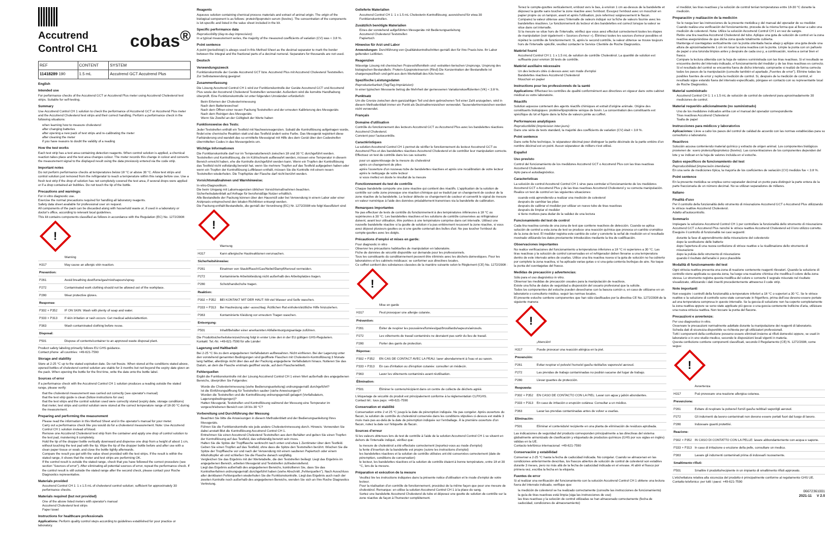Accutrend Control CH1
cobas<sup>®</sup>
| REF | CONTENT | SYSTEM |
| 11418289 190 | 1.5 mL | Accutrend GCT Accutrend Plus |
English
Intended use
For performance checks of the Accutrend GCT or Accutrend Plus meter using Accutrend Cholesterol test strips. Suitable for self-testing.
Summary
Use Accutrend Control CH 1 solution to check the performance of Accutrend GCT or Accutrend Plus meter and the Accutrend Cholesterol test strips and their correct handling. Perform a performance check in the following situations:
when learning how to measure cholesterol
after changing batteries
after opening a new pack of test strips and re-calibrating the meter
after cleaning the meter
if you have reasons to doubt the validity of a reading
How the test works
Each test strip has a test area containing detection reagents. When control solution is applied, a chemical reaction takes place and the test area changes colour. The meter records this change in colour and converts the measurement signal to the displayed result using the data previously entered via the code strip.
Important notes
Do not perform performance checks at temperatures below 18 °C or above 30 °C. Allow test strips and control solution just removed from the refrigerator to reach a temperature within this range before use. Use a fresh test strip if the drop of solution has not completely covered the test area, if several drops were applied or if a drop contained air bubbles. Do not touch the tip of the bottle.
Precautions and warnings:
For in vitro diagnostic use.
Exercise the normal precautions required for handling all laboratory reagents.
Safety data sheet available for professional user on request.
All components of the pack can be discarded along with household waste or, if used in a laboratory or doctor's office, according to relevant local guidelines.
This kit contains components classified as follows in accordance with the Regulation (EC) No. 1272/2008:
!
| | Warning |
| H317 | May cause an allergic skin reaction. |
| Prevention: | |
| P261 | Avoid breathing dust/fume/gas/mist/vapours/spray. |
| P272 | Contaminated work clothing should not be allowed out of the workplace. |
| P280 | Wear protective gloves. |
| Response: | |
| P302 + P352 | IF ON SKIN: Wash with plenty of soap and water. |
| P333 + P313 | If skin irritation or rash occurs: Get medical advice/attention. |
| P363 | Wash contaminated clothing before reuse. |
| Disposal: | |
| P501 | Dispose of contents/container to an approved waste disposal plant. |
Product safety labeling primarily follows EU GHS guidance.
Contact phone: all countries: +49-621-7590
Storage and stability
Store at 2-25 °C up to the stated expiration date. Do not freeze. When stored at the conditions stated above, opened bottles of cholesterol control solution are stable for 3 months but not beyond the expiry date given on the pack. When opening the bottle for the first time, write the date onto the bottle label.
Sources of error
If a performance check with the Accutrend Control CH 1 solution produces a reading outside the stated range, please verify:
that the cholesterol measurement was carried out correctly (see operator's manual)
that the test strip guide is clean (follow instructions for use)
that the test strips and the control solution used were correctly stored (expiry date, storage conditions)
that meter, test strips and control solution were stored at the correct temperature range of 18-30 °C during the measurement.
Preparing and performing the measurement
Please read the information in this Method Sheet and in the operator's manual for your meter.
Carry out a performance check like you would do for a cholesterol measurement. Note: Use Accutrend Control CH 1 solution instead of blood.
Remove one Accutrend Cholesterol test strip from the container and apply one drop of control solution to the test pad, moistening it completely.
Hold the tip of the dropper bottle vertically downward and dispense one drop from a height of about 1 cm, without touching the test pad with the tip. Wipe the tip of the dropper bottle before and after use with a clean paper tissue or swab, and close the bottle tightly afterwards.
Compare the result you get with the value sheet provided with the test strips. If the result is within the stated range, it shows that the meter and test strips are performing OK.
If the control result is outside the stated range, check that you have followed the correct procedure (see section "Sources of error"). After eliminating all potential sources of error, repeat the performance check. If the control result is still outside the stated range after the second check, please contact your Roche Diagnostics representative.
Materials provided
Accutrend Control CH 1: 1 x 1.5 mL of cholesterol control solution; sufficient for approximately 30 performance checks.
Materials required (but not provided)
One of the above listed meters with operator's manual
Accutrend Cholesterol test strips
Paper towel
Instructions for healthcare professionals
Applications: Perform quality control steps according to guidelines established for your practice or laboratory.
Reagents
Aqueous solution containing chemical process materials and extract of animal origin. The origin of the biological component is as follows: protein/lipoprotein serum (bovine). The concentration of the components is lot-specific and listed in the value sheet included in the kit.
Specific performance data
Reproducibility (day-to-day imprecision):
In a typical measurement series, the majority of the measured coefficients of variation (CV) was < 3.8 %.
Point sentence
A point (period/stop) is always used in this Method Sheet as the decimal separator to mark the border between the integral and the fractional parts of a decimal numeral. Separators for thousands are not used.
Deutsch
Verwendungszweck
Funktionskontrolle der Geräte Accutrend GCT bzw. Accutrend Plus mit Accutrend Cholesterol Teststreifen.
Zur Selbstanwendung geeignet
Zusammenfassung
Die Lösung Accutrend Control CH 1 wird zur Funktionskontrolle der Geräte Accutrend GCT und Accutrend Plus sowie der Accutrend Cholesterol Teststreifen verwendet. Außerdem wird die korrekte Handhabung überprüft. Eine Funktionskontrolle ist unter folgenden Umständen erforderlich:
Beim Erlernen der Cholesterinmessung
Nach dem Batteriewechsel
Nach dem Öffnen einer neuen Packung Teststreifen und der erneuten Kalibrierung des Messgeräts
Nach dem Reinigen des Messgeräts
Wenn Sie Zweifel an der Gültigkeit der Werte haben
Funktionsweise des Tests:
Jeder Teststreifen enthält ein Testfeld mit Nachweisreagenzien. Sobald die Kontrolllösung aufgetragen wurde, findet eine chemische Reaktion statt und das Testfeld ändert seine Farbe. Das Messgerät registriert diese Farbänderung und wandelt das so ermittelte Messsignal mit Hilfe des dem Gerät über den Codestreifen übermittelten Codes in das Messergebnis um.
Wichtige Informationen
Die Funktionskontrolle darf nur im Temperaturbereich zwischen 18 und 30 °C durchgeführt werden. Teststreifen und Kontrolllösung, die im Kühlschrank aufbewahrt werden, müssen eine Temperatur in diesem Bereich erreicht haben, ehe die Kontrolle durchgeführt werden kann. Wenn ein Tropfen der Kontrolllösung das Testfeld nicht vollständig benetzt hat, wenn Sie mehrere Tropfen auf das Testfeld aufgegeben haben oder wenn ein Tropfen der Kontrolllösung Luftblasen enthält, müssen Sie die Kontrolle mit einem neuen Teststreifen wiederholen. Die Tropfspitze der Flasche darf nicht berührt werden.
Vorsichtsmaßnahmen und Warnhinweise:
In-vitro-Diagnostikum.
Die beim Umgang mit Laborreagenzien üblichen Vorsichtsmaßnahmen beachten.
Sicherheitsdatenblatt auf Anfrage für berufsmäßige Nutzer erhältlich.
Alle Bestandteile der Packung können über den Hausmüll oder bei Verwendung in einem Labor oder einer Arztpraxis entsprechend den lokalen Richtlinien entsorgt werden.
Die Packung enthält Bestandteile, die gemäß der Verordnung (EG) Nr. 1272/2008 wie folgt klassifiziert sind:
!
| | Warnung |
| H317 | Kann allergische Hautreaktionen verursachen. |
| Sicherheitshinweise: | |
| P261 | Einatmen von Staub/Rauch/Gas/Nebel/Dampf/Aerosol vermeiden. |
| P272 | Kontaminierte Arbeitskleidung nicht außerhalb des Arbeitsplatzes tragen. |
| P280 | Schutzhandschuhe tragen. |
| Reaktion: | |
| P302 + P352 | BEI KONTAKT MIT DER HAUT: Mit viel Wasser und Seife waschen. |
| P333 + P313 | Bei Hautreizung oder -ausschlag: Ärztlichen Rat einholen/ärztliche Hilfe hinzuziehen. |
| P363 | Kontaminierte Kleidung vor erneutem Tragen waschen. |
| Entsorgung: | |
| P501 | Inhalt/Behälter einer anerkannten Abfallentsorgungsanlage zuführen. |
Die Produktsicherheitskennzeichnung folgt in erster Linie den in der EU gültigen GHS-Regularien.
Kontakt: Tel.-Nr. +49-621-7590 für alle Länder
Lagerung und Haltbarkeit
Bei 2-25 °C bis zu dem angegebenen Verfallsdatum aufbewahren. Nicht einfrieren. Bei der Lagerung unter den vorstehend genannten Bedingungen sind geöffnete Flaschen mit Cholesterin-Kontrolllösung 3 Monate lang haltbar, allerdings nicht über das auf der Packung angegebene Verfallsdatum hinaus. Notieren Sie das Datum, an dem die Flasche erstmals geöffnet wurde, auf dem Flaschenetikett.
Fehlerquellen
Ergibt die Funktionskontrolle mit der Lösung Accutrend Control CH 1 einen Wert außerhalb des angegebenen Bereichs, überprüfen Sie Folgendes:
Wurde die Cholesterinmessung (siehe Bedienungsanleitung) ordnungsgemäß durchgeführt?
Ist die Einführungsöffnung für Teststreifen sauber (siehe Anweisungen)?
Wurden die Teststreifen und die Kontrolllösung ordnungsgemäß gelagert (Verfallsdatum, Lagerungsbedingungen)?
Hatten Messgerät, Teststreifen und Kontrolllösung während der Messung eine Temperatur im vorgeschriebenen Bereich von 18 bis 30 °C?
Vorbereitung und Durchführung der Messung
Beachten Sie bitte die Anweisungen in diesem Methodenblatt und der Bedienungsanleitung Ihres Messgeräts.
Führen Sie die Funktionskontrolle wie jede andere Cholesterinmessung durch. Hinweis: Verwenden Sie dabei anstatt Blut die Kontrolllösung Accutrend Control CH 1.
Entnehmen Sie einen Accutrend Cholesterol Teststreifen aus dem Behälter und geben Sie einen Tropfen der Kontrolllösung auf das Testfeld, das vollständig benetzt sein muss.
Halten Sie die Spitze der Tropfflasche senkrecht nach unten und etwa 1 Zentimeter über dem Testfeld. Geben Sie einen Tropfen auf das Testfeld, ohne dass die Spitze den Teststreifen berührt. Wischen Sie die Spitze der Tropfflasche vor und nach der Verwendung mit einem sauberen Papiertuch oder einem Alkoholtupfer ab und schließen Sie die Flasche danach sorgfältig.
Vergleichen Sie das Ergebnis mit der Wertetabelle, die den Teststreifen beiliegt. Liegt das Ergebnis im angegebenen Bereich, arbeiten Messgerät und Teststreifen zufriedenstellend.
Liegt das Ergebnis außerhalb des angegebenen Bereichs, kontrollieren Sie, dass Sie das Kontrollverfahren ordnungsgemäß durchgeführt haben (siehe Abschnitt „Fehlerquellen"). Nach Ausschluss aller denkbaren Fehlerquellen wiederholen Sie die Funktionskontrolle. Liegt das Ergebnis auch nach der zweiten Kontrolle noch außerhalb des angegebenen Bereichs, wenden Sie sich an Ihre Roche Diagnostics Vertretung.
Gelieferte Materialien
Accutrend Control CH 1: 1 x 1.5 mL Cholesterin-Kontrolllösung; ausreichend für etwa 30 Funktionskontrollen.
Zusätzlich benötigte Materialien
Eines der vorstehend aufgeführten Messgeräte mit Bedienungsanleitung
Accutrend Cholesterol Teststreifen
Papiertuch
Hinweise für Arzt und Labor
Anwendungen: Durchführung von Qualitätskontrollschritten gemäß den für Ihre Praxis bzw. Ihr Labor geltenden Leitlinien.
Reagenzien
Wässrige Lösung mit chemischen Prozesshilfsmitteln und -extrakten tierischen Ursprungs. Ursprung des biologischen Bestandteils: Protein-/Lipoproteinserum (Rind) Die Konzentration der Bestandteile ist chargenspezifisch und geht aus dem Werteblatt des Kits hervor.
Spezifische Leistungsdaten
Reproduzierbarkeit (Tag/Tag-Impräzision):
In einer typischen Messserie betrug die Mehrheit der gemessenen Variationskoeffizienten (VK) < 3.8 %.
Punktsatz
Um die Grenze zwischen dem ganzzahligen Teil und dem gebrochenen Teil einer Zahl anzugeben, wird in diesem Methodenblatt immer ein Punkt als Dezimaltrennzeichen verwendet. Tausendertrennzeichen werden nicht verwendet.
Français
Domaine d'utilisation
Contrôle du fonctionnement des lecteurs Accutrend GCT ou Accutrend Plus avec les bandelettes réactives Accutrend Cholesterol.
Convient pour l'autocontrôle.
Caractéristiques
La solution Accutrend Control CH 1 permet de vérifier le fonctionnement du lecteur Accutrend GCT ou Accutrend Plus et des bandelettes réactives Accutrend Cholesterol et de contrôler leur manipulation correcte.
Effectuez un test de contrôle dans les cas suivants:
pour un apprentissage de la mesure du cholestérol
après un changement de piles
après l'ouverture d'un nouveau tube de bandelettes réactives et après une recalibration de votre lecteur
après le nettoyage de votre lecteur
si vous mettez en doute le résultat de la mesure
Fonctionnement du test de contrôle
Chaque bandelette comporte une zone réactive qui contient des réactifs. L'application de la solution de contrôle sur cette zone provoque une réaction chimique qui se traduit par un changement de couleur de la zone réactive de la bandelette. Le lecteur détecte ce changement de couleur et convertit le signal de mesure en valeur numérique à l'aide des données préalablement transmises via la bandelette de calibration.
Remarques importantes
Ne pas effectuer de tests de contrôle du fonctionnement à des températures inférieures à 18 °C ou supérieures à 30 °C. Les bandelettes réactives et les solutions de contrôle conservées au réfrigérateur doivent, avant leur utilisation, être portées à une température comprise dans cet intervalle. Utilisez une nouvelle bandelette réactive si la goutte de solution n'a pas entièrement recouvert la zone réactive, si vous avez déposé plusieurs gouttes ou si une goutte contenait des bulles d'air. Ne pas toucher l'embout du compte-gouttes avec les doigts.
Précautions d'emploi et mises en garde:
Pour diagnostic in vitro
Observer les précautions habituelles de manipulation en laboratoire.
Fiche de données de sécurité disponible sur demande pour les professionnels.
Tous les constituants du conditionnement peuvent être éliminés avec les déchets domestiques. Pour les laboratoires et les cabinets médicaux: se conformer aux directives locales.
Ce coffret contient des substances classées de la manière suivante selon le Règlement (CE) No. 1272/2008 :
!
| | Mise en garde |
| H317 | Peut provoquer une allergie cutanée. |
| Prévention: | |
| P261 | Éviter de respirer les poussières/fumées/gaz/brouillards/vapeurs/aérosols. |
| P272 | Les vêtements de travail contaminés ne devraient pas sortir du lieu de travail. |
| P280 | Porter des gants de protection. |
| Réponse: | |
| P302 + P352 | EN CAS DE CONTACT AVEC LA PEAU: laver abondamment à l'eau et au savon. |
| P333 + P313 | En cas d'irritation ou d'éruption cutanée: consulter un médecin. |
| P363 | Laver les vêtements contaminés avant réutilisation. |
| Élimination: | |
| P501 | Éliminer le contenu/récipient dans un centre de collecte de déchets agréé. |
L'étiquetage de sécurité du produit est principalement conforme à la réglementation CLP/GHS.
Contact tél.: tous pays: +49-621-7590
Conservation et stabilité
Conservation entre 2 et 25 °C jusqu'à la date de péremption indiquée. Ne pas congeler. Après ouverture du flacon, la solution de contrôle du cholestérol conservée dans les conditions stipulées ci-dessus est stable 3 mois mais pas au-delà de la date de péremption indiquée sur l'emballage. À la première ouverture d'un flacon, notez la date sur l'étiquette du flacon.
Sources d'erreur
Si les valeurs obtenues lors du test de contrôle à l'aide de la solution Accutrend Control CH 1 se situent en dehors de l'intervalle indiqué, vérifiez que:
la mesure de cholestérol a été effectuée correctement (reportez-vous au mode d'emploi)
la fente d'insertion de la bandelette est propre (suivre les instructions d'emploi)
les bandelettes réactives et la solution de contrôle utilisées ont été conservées correctement (date de péremption, conditions de conservation)
le lecteur, les bandelettes réactives et la solution de contrôle étaient à bonne température, entre 18 et 30 °C, lors de la mesure.
Préparation et exécution de la mesure
Veuillez lire les instructions indiquées dans la présente notice d'utilisation et le mode d'emploi de votre lecteur.
Pour la réalisation d'un contrôle de fonctionnement, procédez de la même façon que pour une mesure de cholestérol. Remarque: en utilise la solution Accutrend Control CH 1 à la place du sang.
Sortez une bandelette Accutrend Cholesterol du tube et déposez une goutte de solution de contrôle sur la zone réactive de façon à l'humecter complètement.
Tenez le compte-gouttes verticalement, embout vers le bas, à environ 1 cm au-dessus de la bandelette et déposez la goutte sans toucher la zone réactive avec l'embout. Essuyez l'embout avec un mouchoir en papier propre ou un tampon, avant et après l'utilisation, puis refermez soigneusement le flacon.
Comparez la valeur obtenue avec l'intervalle de valeurs indiqué sur la fiche de valeurs fournie avec les bandelettes réactives. Le fonctionnement du lecteur et des bandelettes est correct lorsque la valeur se situe dans cet intervalle.
Si la mesure se situe hors de l'intervalle, vérifiez que vous avez effectué correctement toutes les étapes de manipulation (voir également « Sources d'erreur »). Éliminez toutes les sources d'erreur possibles et répétez le contrôle de fonctionnement. Si, après le second contrôle, la valeur obtenue se trouve toujours hors de l'intervalle spécifié, veuillez contacter le Service Clientèle de Roche Diagnostics.
Matériel fourni
Accutrend Control CH 1: 1 x 1.5 mL de solution de contrôle Cholestérol. La quantité de solution est suffisante pour environ 30 tests de contrôle.
Matériel auxiliaire nécessaire
Un des lecteurs cités ci-dessus avec son mode d'emploi
Bandelettes réactives Accutrend Cholesterol
Mouchoir en papier
Instructions pour les professionnels de la santé
Applications: Effectuez les contrôles de qualité conformément aux directives en vigueur dans votre cabinet médical ou votre laboratoire.
Réactifs
Solution aqueuse contenant des agents réactifs chimiques et extrait d'origine animale. Origine des constituants biologiques: protéine/lipoprotéine sérique de bovin. La concentration des constituants est spécifique du lot et figure dans la fiche de valeurs jointe au coffret.
Performances analytiques
Reproductibilité (imprécision inter-jours):
Dans une série de tests standard, la majorité des coefficients de variation (CV) était < 3.8 %.
Point sentence
Dans cette fiche technique, le séparateur décimal pour distinguer la partie décimale de la partie entière d'un nombre décimal est un point. Aucun séparateur de milliers n'est utilisé.
Español
Uso previsto
Control del funcionamiento de los medidores Accutrend GCT o Accutrend Plus con las tiras reactivas Accutrend Cholesterol.
Apto para el autodiagnóstico.
Características
La solución de control Accutrend Control CH 1 sirve para controlar el funcionamiento de los medidores Accutrend GCT o Accutrend Plus y de las tiras reactivas Accutrend Cholesterol y su correcta manipulación.
Realice un test de control en las siguientes situaciones:
cuando está aprendiendo a realizar una medición de colesterol
después de cambiar las pilas
después de calibrar el medidor por utilizar un nuevo tubo de tiras reactivas
después de limpiar el medidor
si tiene motivos para dudar de la validez de una lectura
Funcionamiento del test de control
Cada tira reactiva consta de una zona de test que contiene reactivos de detección. Cuando se aplica solución de control a esta zona de test se produce una reacción química que provoca un cambio cromático de la zona de test. El medidor registra este cambio de color y convierte la señal de medición en el resultado mostrado utilizando los datos previamente introducidos mediante la tira de codificación.
Observaciones importantes
No realice verificaciones del funcionamiento a temperaturas inferiores a 18 °C ni superiores a 30 °C. Las tiras reactivas y la solución de control conservadas en el refrigerador deben llevarse a una temperatura dentro de este intervalo antes de usarlas. Utilice una tira reactiva nueva si la gota de solución no ha cubierto por completo la zona reactiva, si ha aplicado varias gotas o si una gota contenía burbujas de aire. No toque la punta del cuentagotas del frasco.
Medidas de precaución y advertencias:
Sólo para el uso diagnóstico in vitro.
Observar las medidas de precaución usuales para la manipulación de reactivos.
Existe una ficha de datos de seguridad a disposición del usuario profesional que la solicite.
Todos los componentes del estuche pueden desecharse con la basura común o, en caso de utilizarse en un laboratorio o consultorio médico, seguir las normas locales.
El presente estuche contiene componentes que han sido clasificados por la directiva CE No. 1272/2008 de la siguiente manera:
!
| | ¡Atención! |
| H317 | Puede provocar una reacción alérgica en la piel. |
| Prevención: | |
| P261 | Evitar respirar el polvo/el humo/el gas/la niebla/los vapores/el aerosol. |
| P272 | Las prendas de trabajo contaminadas no podrán sacarse del lugar de trabajo. |
| P280 | Llevar guantes de protección. |
| Respuesta: | |
| P302 + P352 | EN CASO DE CONTACTO CON LA PIEL: Lavar con agua y jabón abundantes. |
| P333 + P313 | En caso de irritación o erupción cutánea: Consultar a un médico. |
| P363 | Lavar las prendas contaminadas antes de volver a usarlas. |
| Eliminación: | |
| P501 | Eliminar el contenido/el recipiente en una planta de eliminación de residuos aprobada. |
Las indicaciones de seguridad del producto corresponden principalmente a las directivas del sistema globalmente armonizado de clasificación y etiquetado de productos químicos (GHS por sus siglas en inglés) válidas en la UE.
Contacto telefónico internacional: +49-621-7590
Conservación y estabilidad
Conservar a 2-25 °C hasta la fecha de caducidad indicada. No congelar. Cuando se almacenan en las condiciones anteriormente descritas, los frascos abiertos de solución de control de colesterol son estables durante 3 meses, pero no más allá de la fecha de caducidad indicada en el envase. Al abrir el frasco por primera vez, escriba la fecha en la etiqueta.
Fuentes de error
Si al realizar una verificación del funcionamiento con la solución Accutrend Control CH 1 obtiene una lectura fuera del intervalo indicado, verifique que:
la medición de colesterol se ha realizado correctamente (consulte las instrucciones de funcionamiento)
la guía de tiras reactivas está limpia (siga las instrucciones de uso)
las tiras reactivas y la solución de control utilizadas se han almacenado correctamente (fecha de caducidad, condiciones de almacenamiento)
el medidor, las tiras reactivas y la solución de control tenían temperaturas entre 18-30 °C durante la medición.
Preparación y realización de la medición
Se le ruega leer las instrucciones de la presente metódica y del manual del operador de su medidor.
Cuando realiza una verificación del funcionamiento, proceda de la misma forma que al llevar a cabo una medición de colesterol. Nota: Utilice la solución Accutrend Control CH 1 en vez de sangre.
Retire una tira reactiva Accutrend Cholesterol del tubo. Aplique una gota de solución de control en la zona reactiva asegurándose de que dicha zona quede totalmente cubierta.
Mantenga el cuentagotas verticalmente con la punta orientada hacia abajo y aplique una gota desde una altura de aproximadamente 1 cm sin tocar la zona reactiva con la punta. Limpie la punta con un pañuelo de papel o una torunda limpios antes y después de cada uso y, a continuación, vuelva a cerrar bien el frasco.
Compare la lectura obtenida con la hoja de valores suministrada con las tiras reactivas. Si el resultado se encuentra dentro del intervalo indicado, el funcionamiento del medidor y de las tiras reactivas es correcto.
Si el resultado del control se encuentra fuera de dicho intervalo, compruebe si realizó de forma correcta todos los pasos de la manipulación (consulte también el apartado „Fuentes de error"). Elimine todas las posibles fuentes de error y repita la medición de control. Si, después de la medición de control, el resultado sigue estando fuera del intervalo especificado, póngase en contacto con su representante local de Roche Diagnostics.
Material suministrado
Accutrend Control CH 1: 1 x 1.5 mL de solución de control de colesterol para aproximadamente 30 mediciones de control.
Material requerido adicionalmente (no suministrado)
Uno de los medidores indicados arriba con el manual del operador correspondiente
Tiras reactivas Accutrend Cholesterol
Toalla de papel
Instrucciones para médicos y laboratorios
Aplicaciones: Lleve a cabo los pasos del control de calidad de acuerdo con las normas establecidas para su consultorio o laboratorio.
Reactivos
Solución acuosa conteniendo material químico y extracto de origen animal. Los componentes biológicos provienen de: suero proteico/lipoproteico (bovino). Las concentraciones de los componentes dependen del lote y se indican en la hoja de valores incluida en el estuche.
Datos específicos de funcionamiento del test
Reproducibilidad (imprecisión interdiaria):
En una serie de mediciones típica, la mayoría de los coeficientes de variación (CV) medidos fue < 3.8 %.
Point sentence
En la presente metódica se emplea como separador decimal un punto para distinguir la parte entera de la parte fraccionaria de un número decimal. No se utilizan separadores de millares.
Italiano
Finalità d'uso
Per il controllo della funzionalità dello strumento di misurazione Accutrend GCT o Accutrend Plus utilizzando le strisce reattive Accutrend Cholesterol.
Adatto all'autocontrollo.
Sommario
Impiegare la soluzione Accutrend Control CH 1 per controllare la funzionalità dello strumento di misurazione Accutrend GCT o Accutrend Plus nonché le strisce reattive Accutrend Cholesterol ed il loro utilizzo corretto.
Eseguire il controllo di funzionalità nei casi seguenti:
durante la fase di apprendimento della misurazione del colesterolo
dopo la sostituzione delle batterie
dopo l'apertura di una nuova confezione di strisce reattive e la ricalibrazione dello strumento di misurazione
dopo la pulizia dello strumento di misurazione
quando il risultato dell'analisi è poco plausibile
Modalità di funzionamento del test
Ogni striscia reattiva presenta una zona di reazione contenente reagenti rilevatori. Quando la soluzione di controllo viene applicata su questa zona, ha luogo una reazione chimica che modifica il colore della zona stessa. Lo strumento registra questa modifica del colore e converte il segnale misurato nel risultato visualizzato, utilizzando i dati inseriti precedentemente attraverso il code strip.
Note importanti
Non eseguire i controlli della funzionalità a temperature inferiori a 18 °C o superiori a 30 °C. Se le strisce reattive e la soluzione di controllo sono state conservate in frigorifero, prima dell'uso devono essere portate ad una temperatura compresa in questo intervallo. Se la goccia di soluzione non ha coperto completamente la zona reattiva oppure se sono state applicate più gocce o una goccia contenente bollicine d'aria, utilizzare una nuova striscia reattiva. Non toccare la punta del flacone.
Precauzioni e avvertenze:
Per uso diagnostico in vitro.
Osservare le precauzioni normalmente adottate durante la manipolazione dei reagenti di laboratorio.
Scheda dati di sicurezza disponibile su richiesta per gli utilizzatori professionali.
Tutti i componenti della confezione possono essere eliminati insieme ai rifiuti domestici oppure, se usati in laboratorio o in uno studio medico, secondo le disposizioni locali vigenti in materia.
Questa confezione contiene componenti classificati, secondo il Regolamento (CE) N. 1272/2008, come segue:
!
| | Avvertenza |
| H317 | Può provocare una reazione allergica cutanea. |
| Prevenzione: | |
| P261 | Evitare di respirare la polvere/i fumi/i gas/la nebbia/i vapori/gli aerosol. |
| P272 | Gli indumenti da lavoro contaminati non devono essere portati fuori dal luogo di lavoro. |
| P280 | Indossare guanti protettivi. |
| Reazione: | |
| P302 + P352 | IN CASO DI CONTATTO CON LA PELLE: lavare abbondantemente con acqua e sapone. |
| P333 + P313 | In caso di irritazione o eruzione della pelle, consultare un medico. |
| P363 | Lavare gli indumenti contaminati prima di indossarli nuovamente. |
| Smaltimento rifiuti: | |
| P501 | Smaltire il prodotto/recipiente in un impianto di smaltimento rifiuti approvato. |
L'etichettatura relativa alla sicurezza del prodotto è principalmente conforme al regolamento GHS UE.
Contatto telefonico: per tutti i paesi: +49-621-7590
06672361001
2021-11 V 2.0